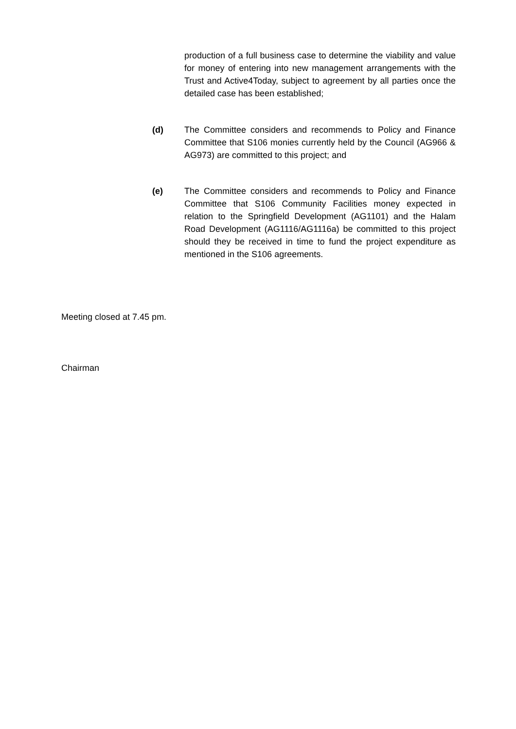production of a full business case to determine the viability and value for money of entering into new management arrangements with the Trust and Active4Today, subject to agreement by all parties once the detailed case has been established;
(d) The Committee considers and recommends to Policy and Finance Committee that S106 monies currently held by the Council (AG966 & AG973) are committed to this project; and
(e) The Committee considers and recommends to Policy and Finance Committee that S106 Community Facilities money expected in relation to the Springfield Development (AG1101) and the Halam Road Development (AG1116/AG1116a) be committed to this project should they be received in time to fund the project expenditure as mentioned in the S106 agreements.
Meeting closed at 7.45 pm.
Chairman